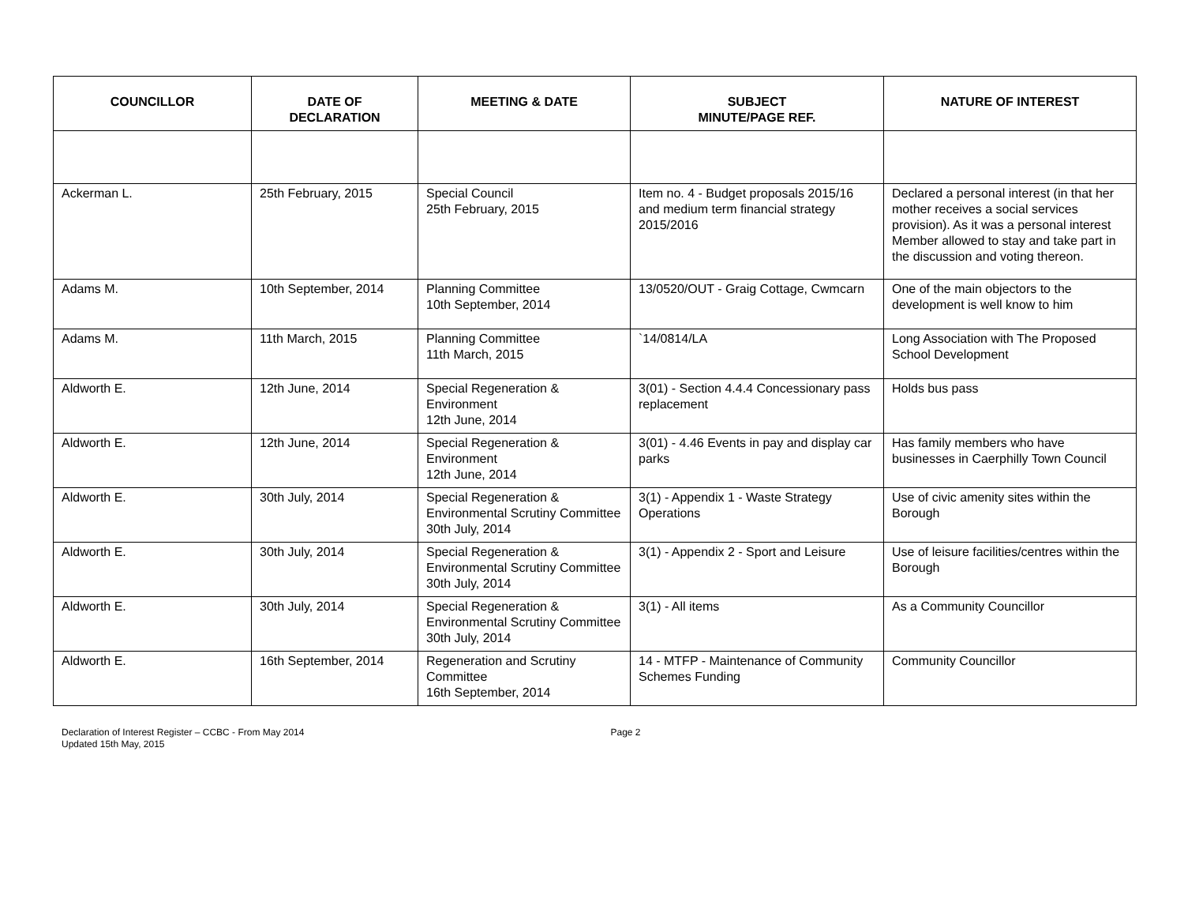| COUNCILLOR | DATE OF DECLARATION | MEETING & DATE | SUBJECT MINUTE/PAGE REF. | NATURE OF INTEREST |
| --- | --- | --- | --- | --- |
| Ackerman L. | 25th February, 2015 | Special Council 25th February, 2015 | Item no. 4 - Budget proposals 2015/16 and medium term financial strategy 2015/2016 | Declared a personal interest (in that her mother receives a social services provision). As it was a personal interest Member allowed to stay and take part in the discussion and voting thereon. |
| Adams M. | 10th September, 2014 | Planning Committee 10th September, 2014 | 13/0520/OUT - Graig Cottage, Cwmcarn | One of the main objectors to the development is well know to him |
| Adams M. | 11th March, 2015 | Planning Committee 11th March, 2015 | `14/0814/LA | Long Association with The Proposed School Development |
| Aldworth E. | 12th June, 2014 | Special Regeneration & Environment 12th June, 2014 | 3(01) - Section 4.4.4 Concessionary pass replacement | Holds bus pass |
| Aldworth E. | 12th June, 2014 | Special Regeneration & Environment 12th June, 2014 | 3(01) - 4.46 Events in pay and display car parks | Has family members who have businesses in Caerphilly Town Council |
| Aldworth E. | 30th July, 2014 | Special Regeneration & Environmental Scrutiny Committee 30th July, 2014 | 3(1) - Appendix 1 - Waste Strategy Operations | Use of civic amenity sites within the Borough |
| Aldworth E. | 30th July, 2014 | Special Regeneration & Environmental Scrutiny Committee 30th July, 2014 | 3(1) - Appendix 2 - Sport and Leisure | Use of leisure facilities/centres within the Borough |
| Aldworth E. | 30th July, 2014 | Special Regeneration & Environmental Scrutiny Committee 30th July, 2014 | 3(1) - All items | As a Community Councillor |
| Aldworth E. | 16th September, 2014 | Regeneration and Scrutiny Committee 16th September, 2014 | 14 - MTFP - Maintenance of Community Schemes Funding | Community Councillor |
Declaration of Interest Register – CCBC - From May 2014
Updated 15th May, 2015
Page 2